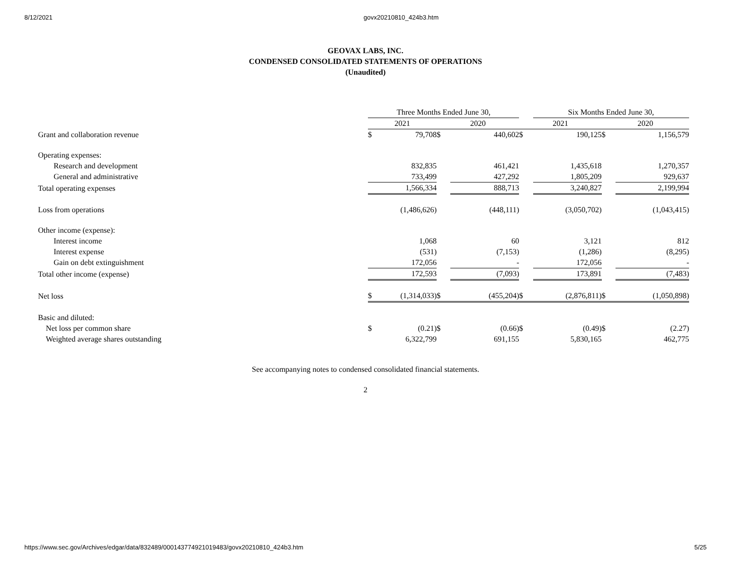8/12/2021 govx20210810_424b3.htm
GEOVAX LABS, INC.
CONDENSED CONSOLIDATED STATEMENTS OF OPERATIONS
(Unaudited)
| | Three Months Ended June 30, | | | | | Six Months Ended June 30, | | |
| | 2021 | | 2020 | | 2021 | | 2020 | |
| Grant and collaboration revenue | $ | 79,708 | $ | 440,602 | $ | 190,125 | $ | 1,156,579 |
| Operating expenses: | | | | | | | | |
| Research and development | | 832,835 | | 461,421 | | 1,435,618 | | 1,270,357 |
| General and administrative | | 733,499 | | 427,292 | | 1,805,209 | | 929,637 |
| Total operating expenses | | 1,566,334 | | 888,713 | | 3,240,827 | | 2,199,994 |
| Loss from operations | | (1,486,626) | | (448,111) | | (3,050,702) | | (1,043,415) |
| Other income (expense): | | | | | | | | |
| Interest income | | 1,068 | | 60 | | 3,121 | | 812 |
| Interest expense | | (531) | | (7,153) | | (1,286) | | (8,295) |
| Gain on debt extinguishment | | 172,056 | | - | | 172,056 | | - |
| Total other income (expense) | | 172,593 | | (7,093) | | 173,891 | | (7,483) |
| Net loss | $ | (1,314,033) | $ | (455,204) | $ | (2,876,811) | $ | (1,050,898) |
| Basic and diluted: | | | | | | | | |
| Net loss per common share | $ | (0.21) | $ | (0.66) | $ | (0.49) | $ | (2.27) |
| Weighted average shares outstanding | | 6,322,799 | | 691,155 | | 5,830,165 | | 462,775 |
See accompanying notes to condensed consolidated financial statements.
2
https://www.sec.gov/Archives/edgar/data/832489/000143774921019483/govx20210810_424b3.htm 5/25